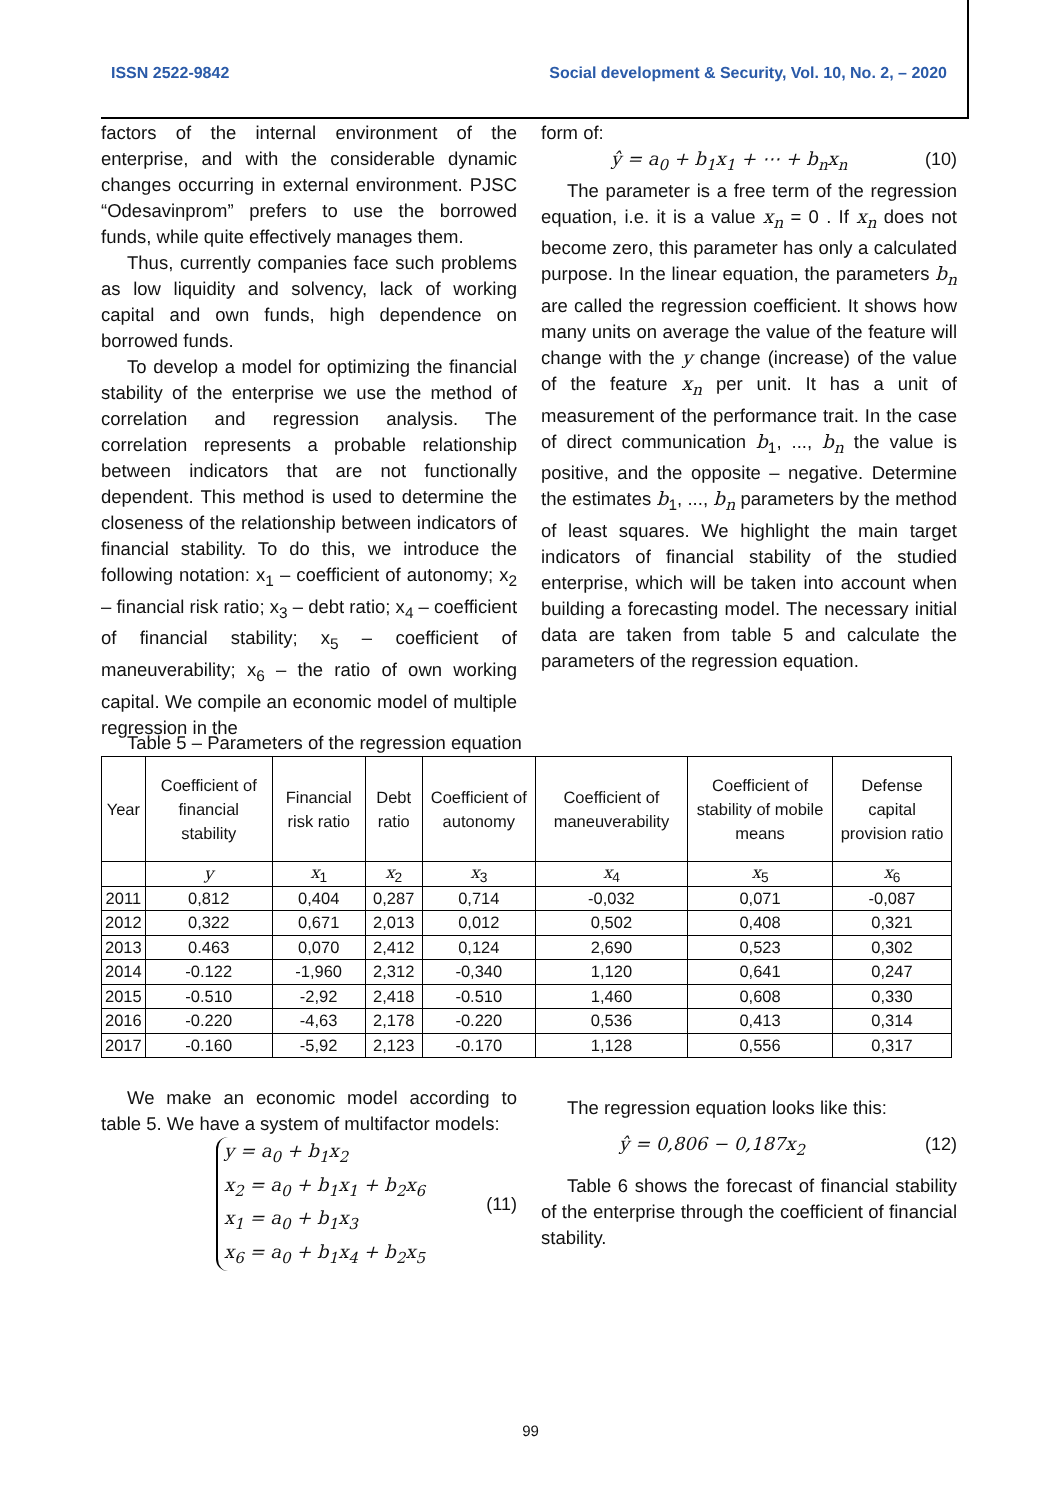ISSN 2522-9842 Social development & Security, Vol. 10, No. 2, – 2020
factors of the internal environment of the enterprise, and with the considerable dynamic changes occurring in external environment. PJSC “Odesavinprom” prefers to use the borrowed funds, while quite effectively manages them.
Thus, currently companies face such problems as low liquidity and solvency, lack of working capital and own funds, high dependence on borrowed funds.
To develop a model for optimizing the financial stability of the enterprise we use the method of correlation and regression analysis. The correlation represents a probable relationship between indicators that are not functionally dependent. This method is used to determine the closeness of the relationship between indicators of financial stability. To do this, we introduce the following notation: x<sub>1</sub> – coefficient of autonomy; x<sub>2</sub> – financial risk ratio; x<sub>3</sub> – debt ratio; x<sub>4</sub> – coefficient of financial stability; x<sub>5</sub> – coefficient of maneuverability; x<sub>6</sub> – the ratio of own working capital. We compile an economic model of multiple regression in the
form of:
ŷ = a<sub>0</sub> + b<sub>1</sub>x<sub>1</sub> + ⋯ + b<sub>n</sub>x<sub>n</sub> (10)
The parameter is a free term of the regression equation, i.e. it is a value x<sub>n</sub> = 0 . If x<sub>n</sub> does not become zero, this parameter has only a calculated purpose. In the linear equation, the parameters b<sub>n</sub> are called the regression coefficient. It shows how many units on average the value of the feature will change with the y change (increase) of the value of the feature x<sub>n</sub> per unit. It has a unit of measurement of the performance trait. In the case of direct communication b<sub>1</sub>, ..., b<sub>n</sub> the value is positive, and the opposite – negative. Determine the estimates b<sub>1</sub>, ..., b<sub>n</sub> parameters by the method of least squares. We highlight the main target indicators of financial stability of the studied enterprise, which will be taken into account when building a forecasting model. The necessary initial data are taken from table 5 and calculate the parameters of the regression equation.
Table 5 – Parameters of the regression equation
| Year | Coefficient of financial stability | Financial risk ratio | Debt ratio | Coefficient of autonomy | Coefficient of maneuverability | Coefficient of stability of mobile means | Defense capital provision ratio |
| --- | --- | --- | --- | --- | --- | --- | --- |
| | y | x<sub>1</sub> | x<sub>2</sub> | x<sub>3</sub> | x<sub>4</sub> | x<sub>5</sub> | x<sub>6</sub> |
| 2011 | 0,812 | 0,404 | 0,287 | 0,714 | -0,032 | 0,071 | -0,087 |
| 2012 | 0,322 | 0,671 | 2,013 | 0,012 | 0,502 | 0,408 | 0,321 |
| 2013 | 0.463 | 0,070 | 2,412 | 0,124 | 2,690 | 0,523 | 0,302 |
| 2014 | -0.122 | -1,960 | 2,312 | -0,340 | 1,120 | 0,641 | 0,247 |
| 2015 | -0.510 | -2,92 | 2,418 | -0.510 | 1,460 | 0,608 | 0,330 |
| 2016 | -0.220 | -4,63 | 2,178 | -0.220 | 0,536 | 0,413 | 0,314 |
| 2017 | -0.160 | -5,92 | 2,123 | -0.170 | 1,128 | 0,556 | 0,317 |
We make an economic model according to table 5. We have a system of multifactor models:
y = a<sub>0</sub> + b<sub>1</sub>x<sub>2</sub>
x<sub>2</sub> = a<sub>0</sub> + b<sub>1</sub>x<sub>1</sub> + b<sub>2</sub>x<sub>6</sub>
x<sub>1</sub> = a<sub>0</sub> + b<sub>1</sub>x<sub>3</sub>
x<sub>6</sub> = a<sub>0</sub> + b<sub>1</sub>x<sub>4</sub> + b<sub>2</sub>x<sub>5</sub> (11)
The regression equation looks like this:
ŷ = 0,806 − 0,187x<sub>2</sub> (12)
Table 6 shows the forecast of financial stability of the enterprise through the coefficient of financial stability.
99